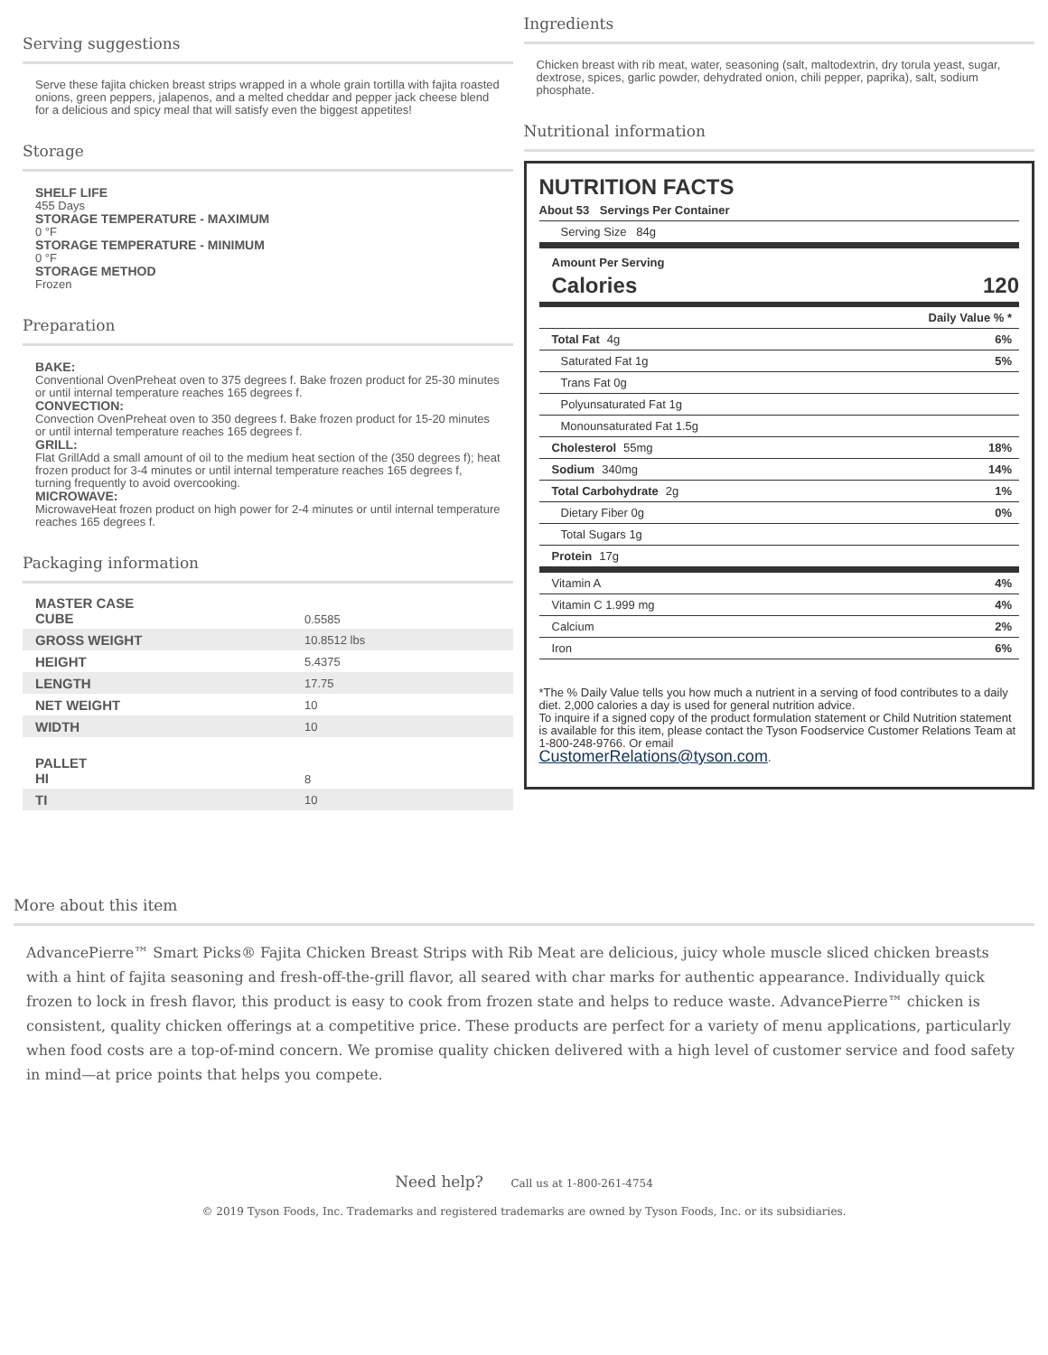Serving suggestions
Serve these fajita chicken breast strips wrapped in a whole grain tortilla with fajita roasted onions, green peppers, jalapenos, and a melted cheddar and pepper jack cheese blend for a delicious and spicy meal that will satisfy even the biggest appetites!
Storage
SHELF LIFE
455 Days
STORAGE TEMPERATURE - MAXIMUM
0 °F
STORAGE TEMPERATURE - MINIMUM
0 °F
STORAGE METHOD
Frozen
Preparation
BAKE:
Conventional OvenPreheat oven to 375 degrees f. Bake frozen product for 25-30 minutes or until internal temperature reaches 165 degrees f.
CONVECTION:
Convection OvenPreheat oven to 350 degrees f. Bake frozen product for 15-20 minutes or until internal temperature reaches 165 degrees f.
GRILL:
Flat GrillAdd a small amount of oil to the medium heat section of the (350 degrees f); heat frozen product for 3-4 minutes or until internal temperature reaches 165 degrees f, turning frequently to avoid overcooking.
MICROWAVE:
MicrowaveHeat frozen product on high power for 2-4 minutes or until internal temperature reaches 165 degrees f.
Packaging information
| MASTER CASE CUBE | 0.5585 |
| GROSS WEIGHT | 10.8512 lbs |
| HEIGHT | 5.4375 |
| LENGTH | 17.75 |
| NET WEIGHT | 10 |
| WIDTH | 10 |
| PALLET HI | 8 |
| TI | 10 |
Ingredients
Chicken breast with rib meat, water, seasoning (salt, maltodextrin, dry torula yeast, sugar, dextrose, spices, garlic powder, dehydrated onion, chili pepper, paprika), salt, sodium phosphate.
Nutritional information
NUTRITION FACTS
About 53 Servings Per Container
Serving Size 84g
Amount Per Serving
Calories 120
Daily Value % *
Total Fat 4g 6%
Saturated Fat 1g 5%
Trans Fat 0g
Polyunsaturated Fat 1g
Monounsaturated Fat 1.5g
Cholesterol 55mg 18%
Sodium 340mg 14%
Total Carbohydrate 2g 1%
Dietary Fiber 0g 0%
Total Sugars 1g
Protein 17g
Vitamin A 4%
Vitamin C 1.999 mg 4%
Calcium 2%
Iron 6%
*The % Daily Value tells you how much a nutrient in a serving of food contributes to a daily diet. 2,000 calories a day is used for general nutrition advice.
To inquire if a signed copy of the product formulation statement or Child Nutrition statement is available for this item, please contact the Tyson Foodservice Customer Relations Team at 1-800-248-9766. Or email
CustomerRelations@tyson.com.
More about this item
AdvancePierre™ Smart Picks® Fajita Chicken Breast Strips with Rib Meat are delicious, juicy whole muscle sliced chicken breasts with a hint of fajita seasoning and fresh-off-the-grill flavor, all seared with char marks for authentic appearance. Individually quick frozen to lock in fresh flavor, this product is easy to cook from frozen state and helps to reduce waste. AdvancePierre™ chicken is consistent, quality chicken offerings at a competitive price. These products are perfect for a variety of menu applications, particularly when food costs are a top-of-mind concern. We promise quality chicken delivered with a high level of customer service and food safety in mind—at price points that helps you compete.
Need help? Call us at 1-800-261-4754
© 2019 Tyson Foods, Inc. Trademarks and registered trademarks are owned by Tyson Foods, Inc. or its subsidiaries.